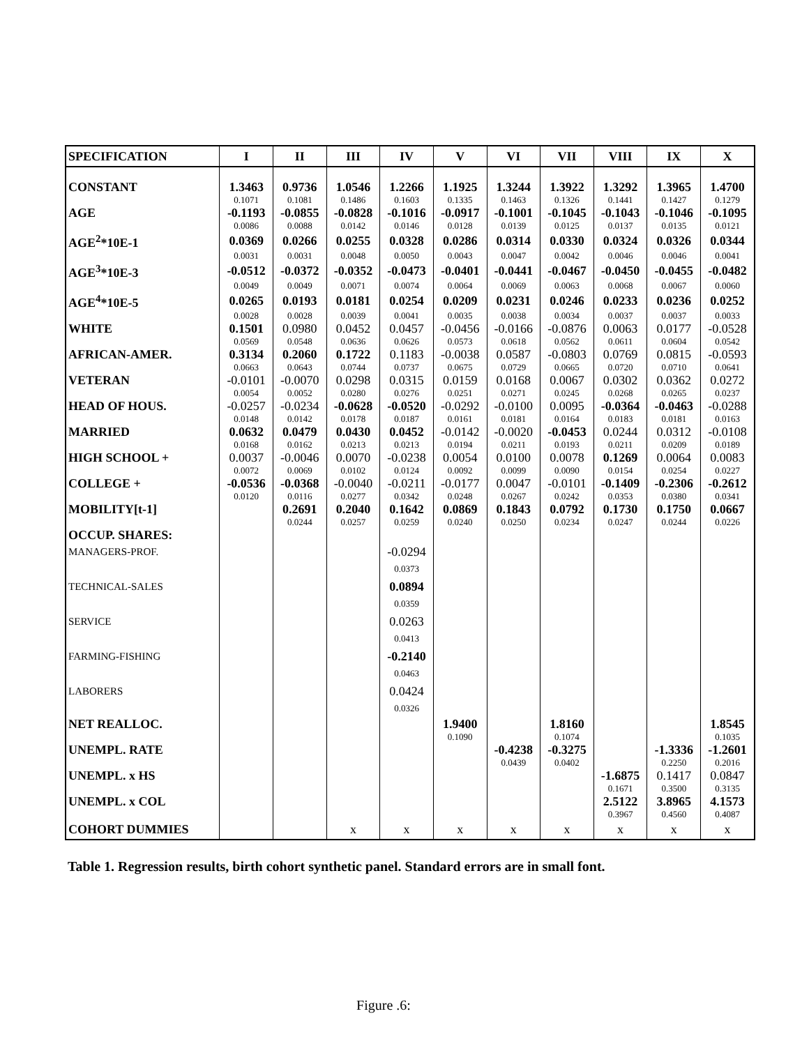| SPECIFICATION | I | II | III | IV | V | VI | VII | VIII | IX | X |
| --- | --- | --- | --- | --- | --- | --- | --- | --- | --- | --- |
| CONSTANT | 1.3463 | 0.9736 | 1.0546 | 1.2266 | 1.1925 | 1.3244 | 1.3922 | 1.3292 | 1.3965 | 1.4700 |
| | 0.1071 | 0.1081 | 0.1486 | 0.1603 | 0.1335 | 0.1463 | 0.1326 | 0.1441 | 0.1427 | 0.1279 |
| AGE | -0.1193 | -0.0855 | -0.0828 | -0.1016 | -0.0917 | -0.1001 | -0.1045 | -0.1043 | -0.1046 | -0.1095 |
| | 0.0086 | 0.0088 | 0.0142 | 0.0146 | 0.0128 | 0.0139 | 0.0125 | 0.0137 | 0.0135 | 0.0121 |
| AGE<sup>2</sup>*10E-1 | 0.0369 | 0.0266 | 0.0255 | 0.0328 | 0.0286 | 0.0314 | 0.0330 | 0.0324 | 0.0326 | 0.0344 |
| | 0.0031 | 0.0031 | 0.0048 | 0.0050 | 0.0043 | 0.0047 | 0.0042 | 0.0046 | 0.0046 | 0.0041 |
| AGE<sup>3</sup>*10E-3 | -0.0512 | -0.0372 | -0.0352 | -0.0473 | -0.0401 | -0.0441 | -0.0467 | -0.0450 | -0.0455 | -0.0482 |
| | 0.0049 | 0.0049 | 0.0071 | 0.0074 | 0.0064 | 0.0069 | 0.0063 | 0.0068 | 0.0067 | 0.0060 |
| AGE<sup>4</sup>*10E-5 | 0.0265 | 0.0193 | 0.0181 | 0.0254 | 0.0209 | 0.0231 | 0.0246 | 0.0233 | 0.0236 | 0.0252 |
| | 0.0028 | 0.0028 | 0.0039 | 0.0041 | 0.0035 | 0.0038 | 0.0034 | 0.0037 | 0.0037 | 0.0033 |
| WHITE | 0.1501 | 0.0980 | 0.0452 | 0.0457 | -0.0456 | -0.0166 | -0.0876 | 0.0063 | 0.0177 | -0.0528 |
| | 0.0569 | 0.0548 | 0.0636 | 0.0626 | 0.0573 | 0.0618 | 0.0562 | 0.0611 | 0.0604 | 0.0542 |
| AFRICAN-AMER. | 0.3134 | 0.2060 | 0.1722 | 0.1183 | -0.0038 | 0.0587 | -0.0803 | 0.0769 | 0.0815 | -0.0593 |
| | 0.0663 | 0.0643 | 0.0744 | 0.0737 | 0.0675 | 0.0729 | 0.0665 | 0.0720 | 0.0710 | 0.0641 |
| VETERAN | -0.0101 | -0.0070 | 0.0298 | 0.0315 | 0.0159 | 0.0168 | 0.0067 | 0.0302 | 0.0362 | 0.0272 |
| | 0.0054 | 0.0052 | 0.0280 | 0.0276 | 0.0251 | 0.0271 | 0.0245 | 0.0268 | 0.0265 | 0.0237 |
| HEAD OF HOUS. | -0.0257 | -0.0234 | -0.0628 | -0.0520 | -0.0292 | -0.0100 | 0.0095 | -0.0364 | -0.0463 | -0.0288 |
| | 0.0148 | 0.0142 | 0.0178 | 0.0187 | 0.0161 | 0.0181 | 0.0164 | 0.0183 | 0.0181 | 0.0163 |
| MARRIED | 0.0632 | 0.0479 | 0.0430 | 0.0452 | -0.0142 | -0.0020 | -0.0453 | 0.0244 | 0.0312 | -0.0108 |
| | 0.0168 | 0.0162 | 0.0213 | 0.0213 | 0.0194 | 0.0211 | 0.0193 | 0.0211 | 0.0209 | 0.0189 |
| HIGH SCHOOL + | 0.0037 | -0.0046 | 0.0070 | -0.0238 | 0.0054 | 0.0100 | 0.0078 | 0.1269 | 0.0064 | 0.0083 |
| | 0.0072 | 0.0069 | 0.0102 | 0.0124 | 0.0092 | 0.0099 | 0.0090 | 0.0154 | 0.0254 | 0.0227 |
| COLLEGE + | -0.0536 | -0.0368 | -0.0040 | -0.0211 | -0.0177 | 0.0047 | -0.0101 | -0.1409 | -0.2306 | -0.2612 |
| | 0.0120 | 0.0116 | 0.0277 | 0.0342 | 0.0248 | 0.0267 | 0.0242 | 0.0353 | 0.0380 | 0.0341 |
| MOBILITY[t-1] | | 0.2691 | 0.2040 | 0.1642 | 0.0869 | 0.1843 | 0.0792 | 0.1730 | 0.1750 | 0.0667 |
| | | 0.0244 | 0.0257 | 0.0259 | 0.0240 | 0.0250 | 0.0234 | 0.0247 | 0.0244 | 0.0226 |
| OCCUP. SHARES: | | | | | | | | | | |
| MANAGERS-PROF. | | | | -0.0294 | | | | | | |
| | | | | 0.0373 | | | | | | |
| TECHNICAL-SALES | | | | 0.0894 | | | | | | |
| | | | | 0.0359 | | | | | | |
| SERVICE | | | | 0.0263 | | | | | | |
| | | | | 0.0413 | | | | | | |
| FARMING-FISHING | | | | -0.2140 | | | | | | |
| | | | | 0.0463 | | | | | | |
| LABORERS | | | | 0.0424 | | | | | | |
| | | | | 0.0326 | | | | | | |
| NET REALLOC. | | | | | 1.9400 | | 1.8160 | | | 1.8545 |
| | | | | | 0.1090 | | 0.1074 | | | 0.1035 |
| UNEMPL. RATE | | | | | | -0.4238 | -0.3275 | | -1.3336 | -1.2601 |
| | | | | | | 0.0439 | 0.0402 | | 0.2250 | 0.2016 |
| UNEMPL. x HS | | | | | | | | -1.6875 | 0.1417 | 0.0847 |
| | | | | | | | | 0.1671 | 0.3500 | 0.3135 |
| UNEMPL. x COL | | | | | | | | 2.5122 | 3.8965 | 4.1573 |
| | | | | | | | | 0.3967 | 0.4560 | 0.4087 |
| COHORT DUMMIES | | | x | x | x | x | x | x | x | x |
Table 1. Regression results, birth cohort synthetic panel. Standard errors are in small font.
Figure .6: